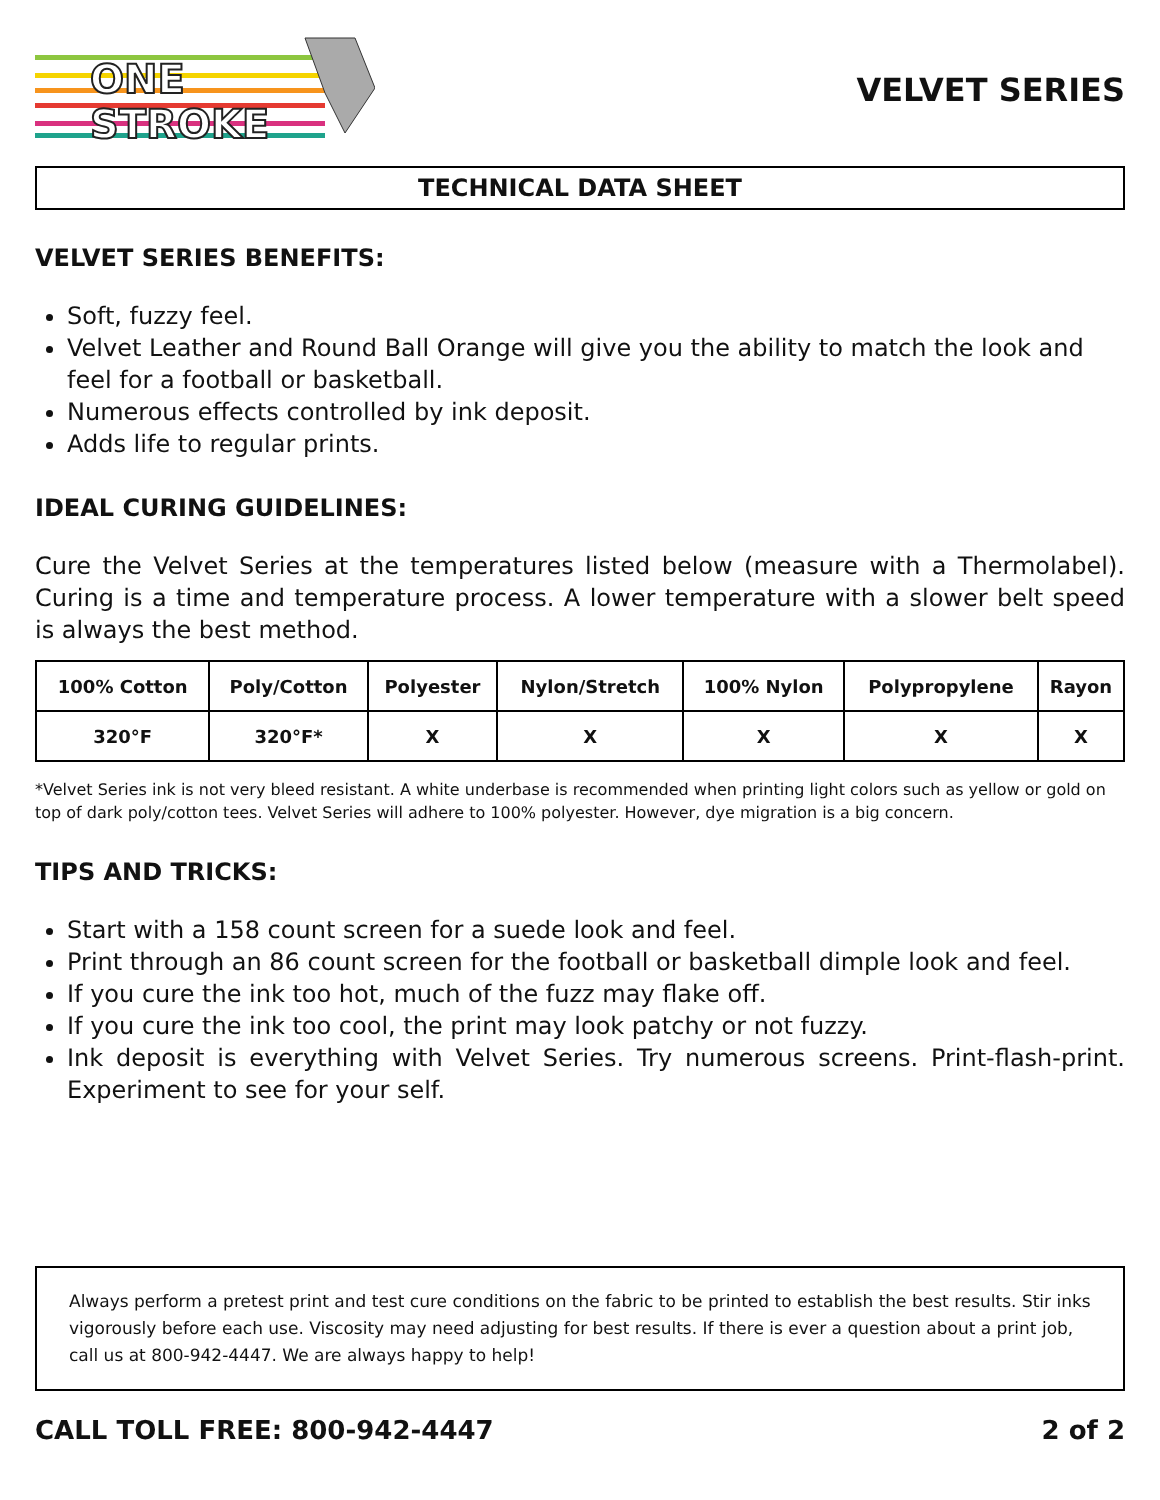ONE
STROKE
VELVET SERIES
TECHNICAL DATA SHEET
VELVET SERIES BENEFITS:
Soft, fuzzy feel.
Velvet Leather and Round Ball Orange will give you the ability to match the look and feel for a football or basketball.
Numerous effects controlled by ink deposit.
Adds life to regular prints.
IDEAL CURING GUIDELINES:
Cure the Velvet Series at the temperatures listed below (measure with a Thermolabel). Curing is a time and temperature process. A lower temperature with a slower belt speed is always the best method.
| 100% Cotton | Poly/Cotton | Polyester | Nylon/Stretch | 100% Nylon | Polypropylene | Rayon |
| --- | --- | --- | --- | --- | --- | --- |
| 320°F | 320°F* | X | X | X | X | X |
*Velvet Series ink is not very bleed resistant. A white underbase is recommended when printing light colors such as yellow or gold on top of dark poly/cotton tees. Velvet Series will adhere to 100% polyester. However, dye migration is a big concern.
TIPS AND TRICKS:
Start with a 158 count screen for a suede look and feel.
Print through an 86 count screen for the football or basketball dimple look and feel.
If you cure the ink too hot, much of the fuzz may flake off.
If you cure the ink too cool, the print may look patchy or not fuzzy.
Ink deposit is everything with Velvet Series. Try numerous screens. Print-flash-print. Experiment to see for your self.
Always perform a pretest print and test cure conditions on the fabric to be printed to establish the best results. Stir inks vigorously before each use. Viscosity may need adjusting for best results. If there is ever a question about a print job, call us at 800-942-4447. We are always happy to help!
CALL TOLL FREE: 800-942-4447 2 of 2